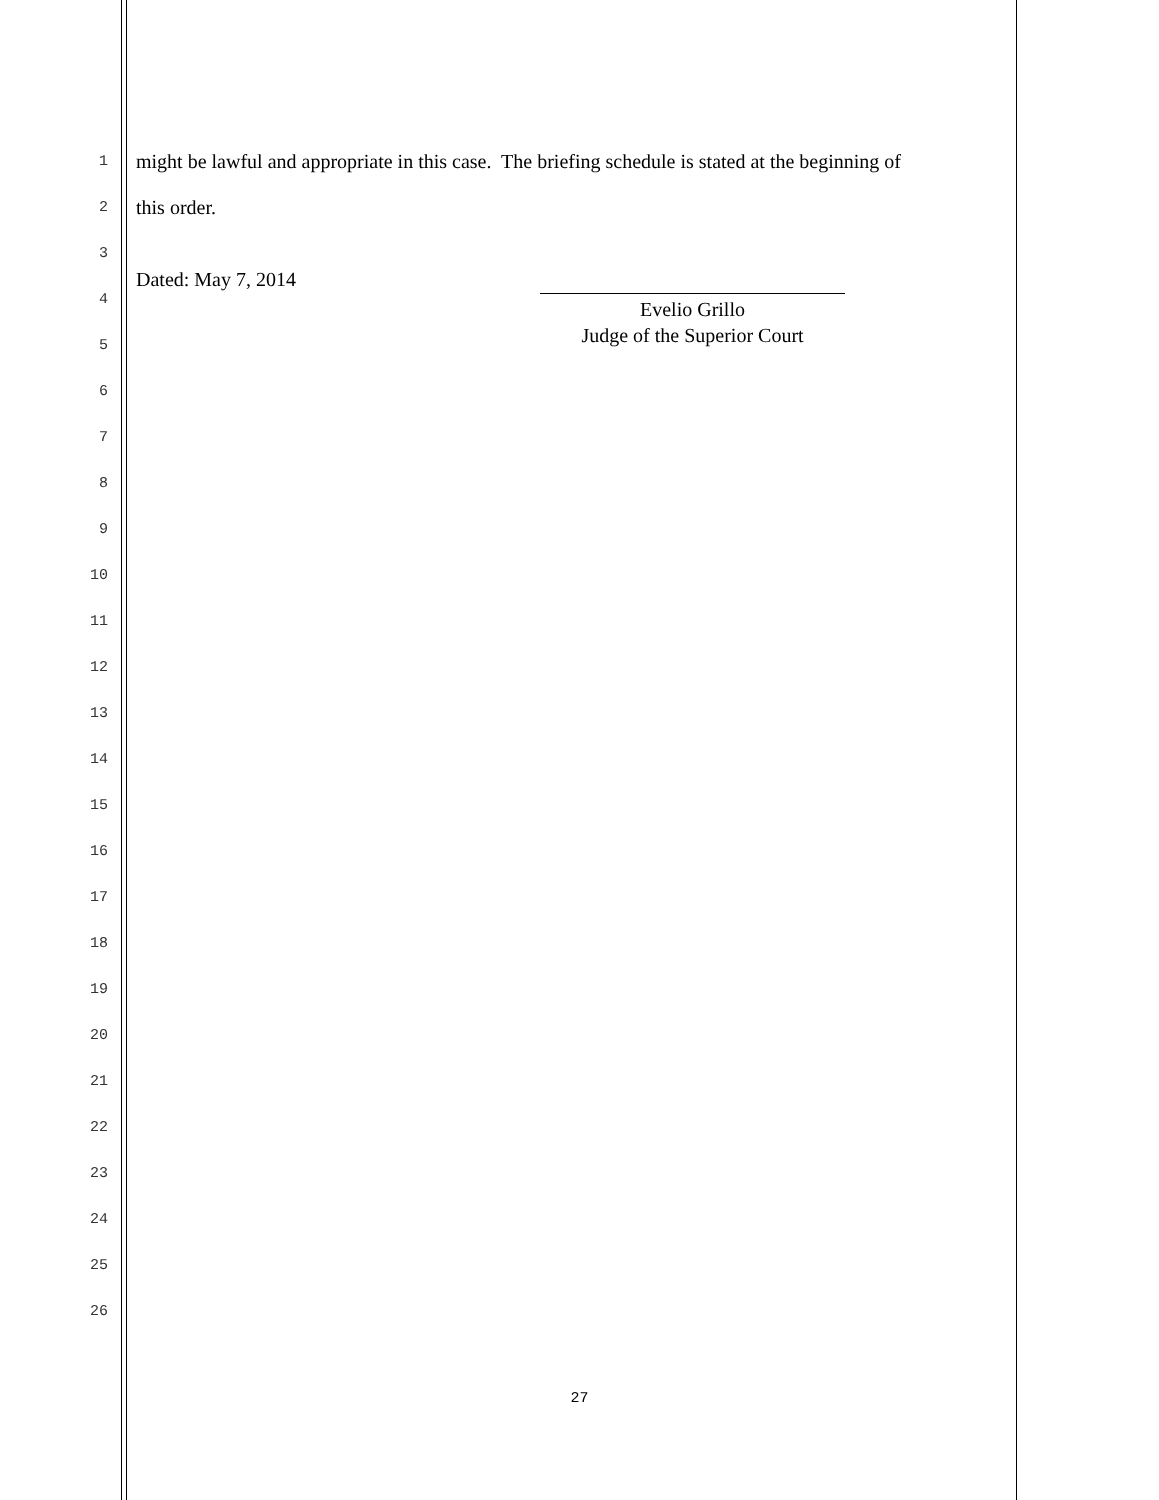1 might be lawful and appropriate in this case. The briefing schedule is stated at the beginning of
2 this order.
3
4 Dated: May 7, 2014
5
6
7
8
9
10
11
12
13
14
15
16
17
18
19
20
21
22
23
24
25
26
Evelio Grillo
Judge of the Superior Court
27